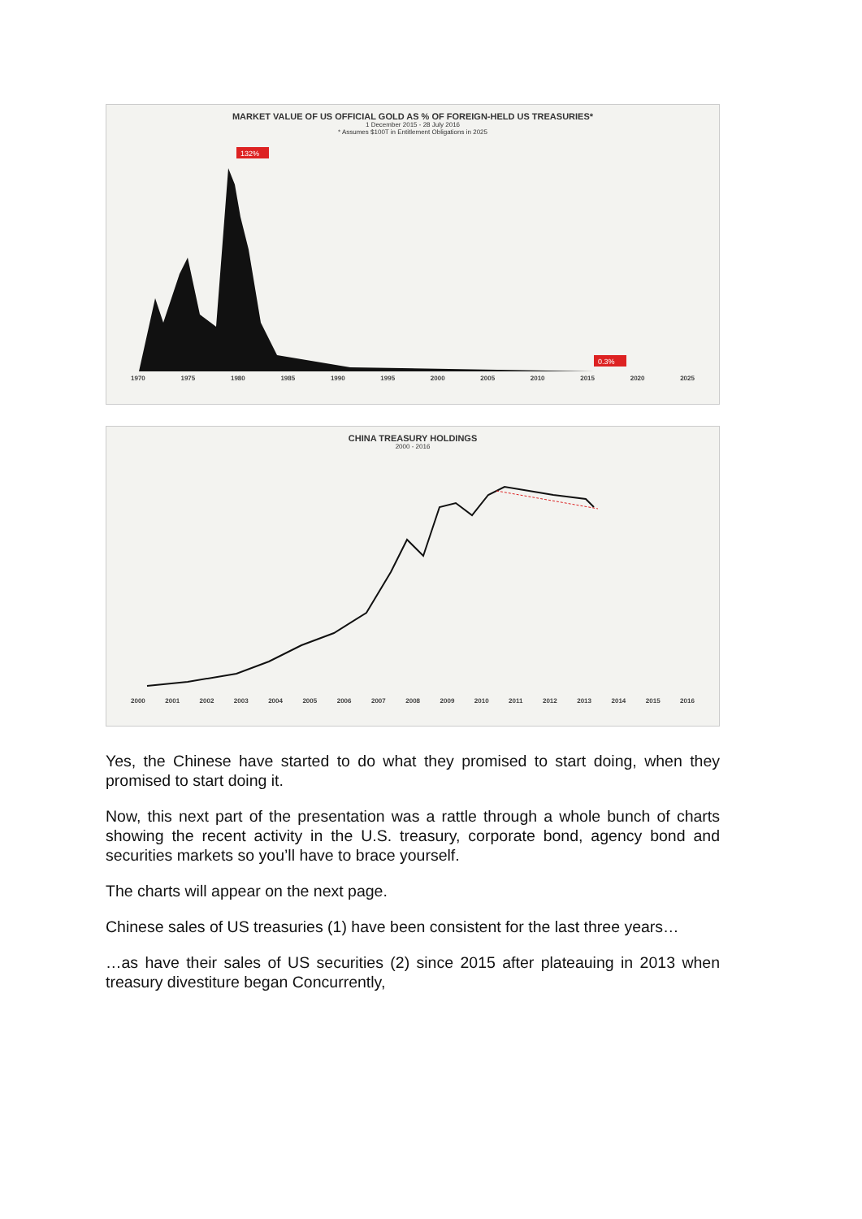MARKET VALUE OF US OFFICIAL GOLD AS % OF FOREIGN-HELD US TREASURIES*
1 December 2015 - 28 July 2016
* Assumes $100T in Entitlement Obligations in 2025
132%
0.3%
1970 1975 1980 1985 1990 1995 2000 2005 2010 2015 2020 2025
CHINA TREASURY HOLDINGS
2000 - 2016
2000 2001 2002 2003 2004 2005 2006 2007 2008 2009 2010 2011 2012 2013 2014 2015 2016
Yes, the Chinese have started to do what they promised to start doing, when they promised to start doing it.
Now, this next part of the presentation was a rattle through a whole bunch of charts showing the recent activity in the U.S. treasury, corporate bond, agency bond and securities markets so you’ll have to brace yourself.
The charts will appear on the next page.
Chinese sales of US treasuries (1) have been consistent for the last three years…
…as have their sales of US securities (2) since 2015 after plateauing in 2013 when treasury divestiture began Concurrently,